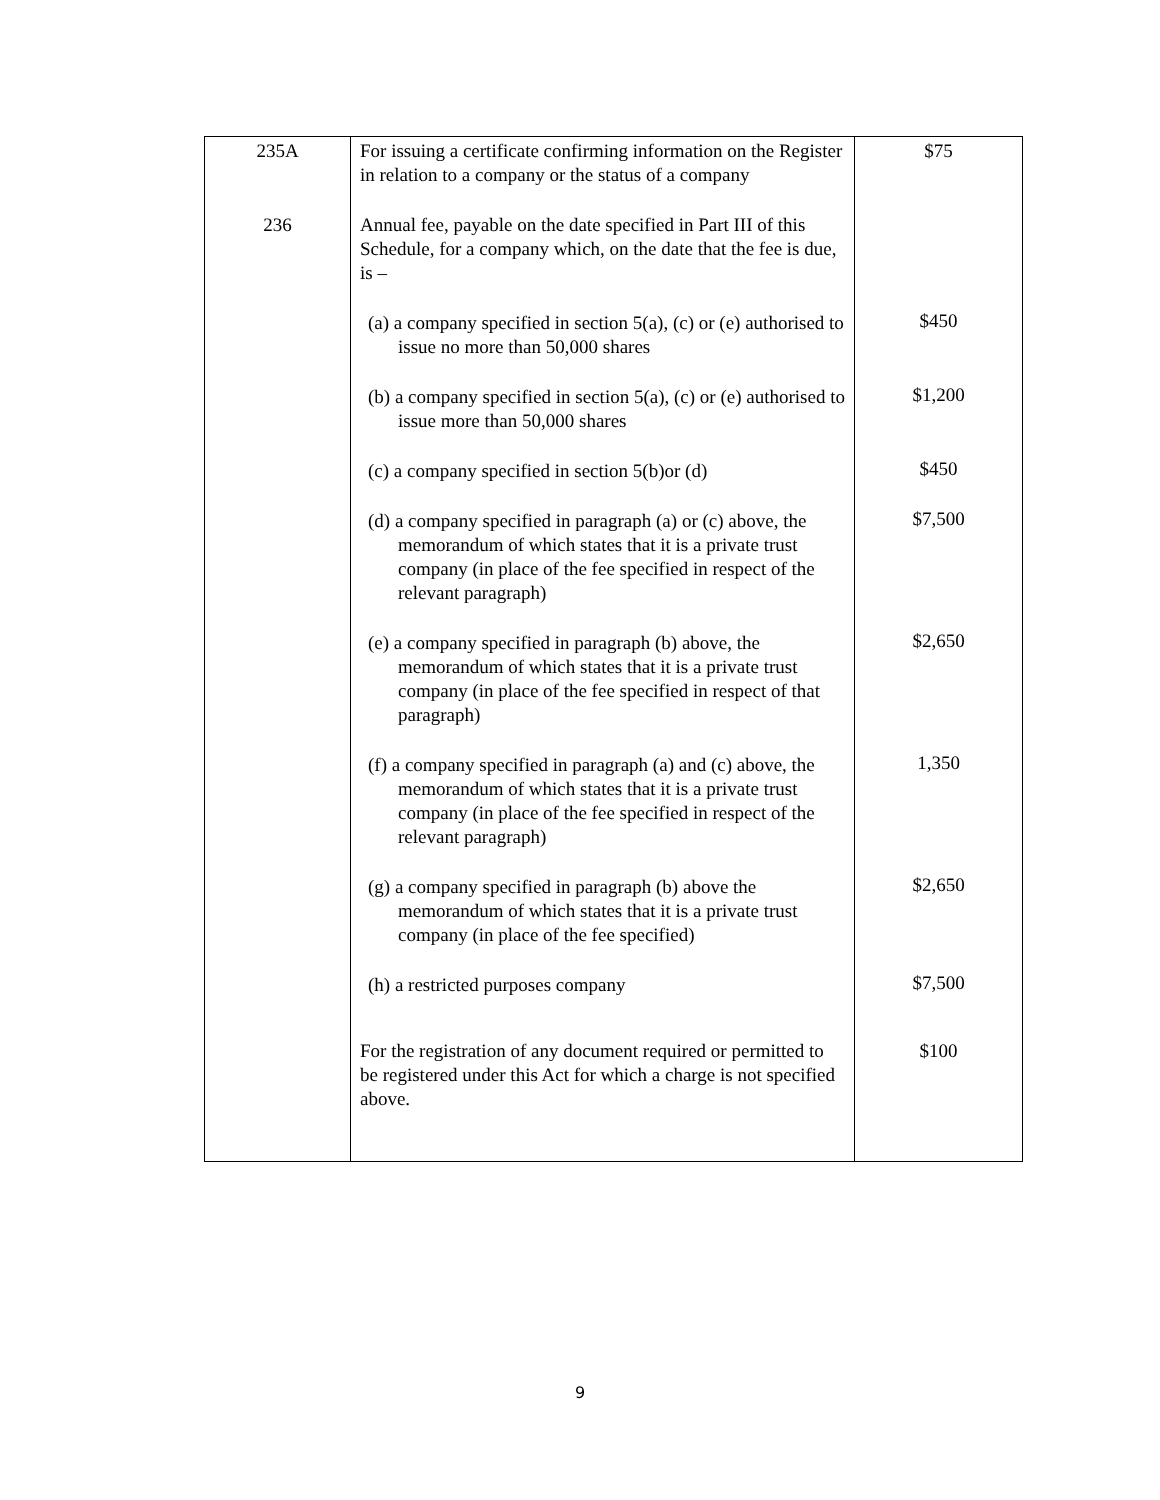| 235A | For issuing a certificate confirming information on the Register in relation to a company or the status of a company | $75 |
| 236 | Annual fee, payable on the date specified in Part III of this Schedule, for a company which, on the date that the fee is due, is – | |
| | (a) a company specified in section 5(a), (c) or (e) authorised to issue no more than 50,000 shares | $450 |
| | (b) a company specified in section 5(a), (c) or (e) authorised to issue more than 50,000 shares | $1,200 |
| | (c) a company specified in section 5(b)or (d) | $450 |
| | (d) a company specified in paragraph (a) or (c) above, the memorandum of which states that it is a private trust company (in place of the fee specified in respect of the relevant paragraph) | $7,500 |
| | (e) a company specified in paragraph (b) above, the memorandum of which states that it is a private trust company (in place of the fee specified in respect of that paragraph) | $2,650 |
| | (f) a company specified in paragraph (a) and (c) above, the memorandum of which states that it is a private trust company (in place of the fee specified in respect of the relevant paragraph) | 1,350 |
| | (g) a company specified in paragraph (b) above the memorandum of which states that it is a private trust company (in place of the fee specified) | $2,650 |
| | (h) a restricted purposes company | $7,500 |
| | For the registration of any document required or permitted to be registered under this Act for which a charge is not specified above. | $100 |
9